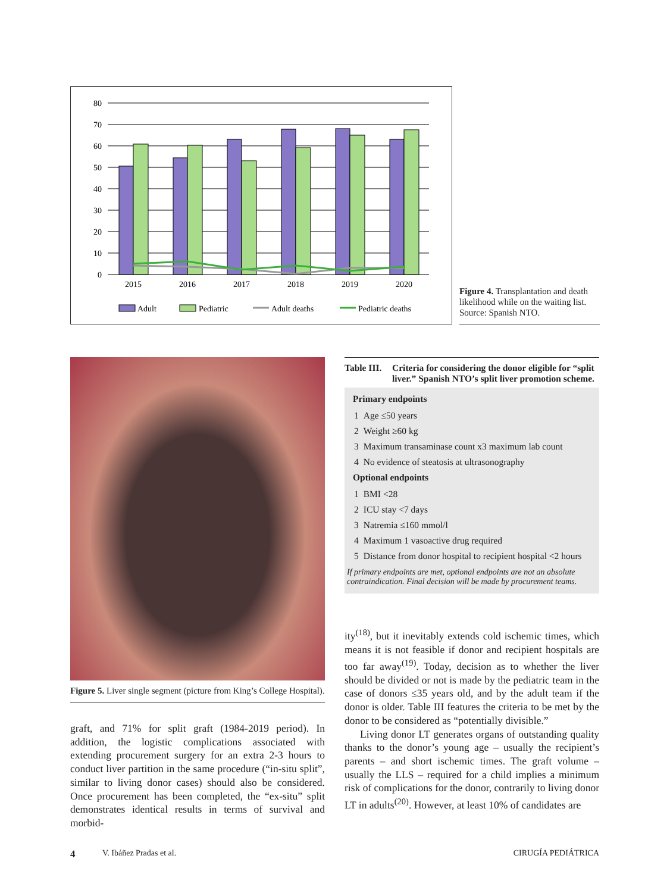80
70
60
50
40
30
20
10
0
2015
2016
2017
2018
2019
2020
Adult
Pediatric
Adult deaths
Pediatric deaths
Figure 4. Transplantation and death likelihood while on the waiting list. Source: Spanish NTO.
Figure 5. Liver single segment (picture from King’s College Hospital).
graft, and 71% for split graft (1984-2019 period). In addition, the logistic complications associated with extending procurement surgery for an extra 2-3 hours to conduct liver partition in the same procedure (“in-situ split”, similar to living donor cases) should also be considered. Once procurement has been completed, the “ex-situ” split demonstrates identical results in terms of survival and morbid-
Table III. Criteria for considering the donor eligible for “split liver.” Spanish NTO’s split liver promotion scheme.
Primary endpoints
| 1 | Age ≤50 years |
| 2 | Weight ≥60 kg |
| 3 | Maximum transaminase count x3 maximum lab count |
| 4 | No evidence of steatosis at ultrasonography |
Optional endpoints
| 1 | BMI <28 |
| 2 | ICU stay <7 days |
| 3 | Natremia ≤160 mmol/l |
| 4 | Maximum 1 vasoactive drug required |
| 5 | Distance from donor hospital to recipient hospital <2 hours |
If primary endpoints are met, optional endpoints are not an absolute contraindication. Final decision will be made by procurement teams.
ity<sup>(18)</sup>, but it inevitably extends cold ischemic times, which means it is not feasible if donor and recipient hospitals are too far away<sup>(19)</sup>. Today, decision as to whether the liver should be divided or not is made by the pediatric team in the case of donors ≤35 years old, and by the adult team if the donor is older. Table III features the criteria to be met by the donor to be considered as “potentially divisible.”
Living donor LT generates organs of outstanding quality thanks to the donor’s young age – usually the recipient’s parents – and short ischemic times. The graft volume – usually the LLS – required for a child implies a minimum risk of complications for the donor, contrarily to living donor LT in adults<sup>(20)</sup>. However, at least 10% of candidates are
4 V. Ibáñez Pradas et al. CIRUGÍA PEDIÁTRICA